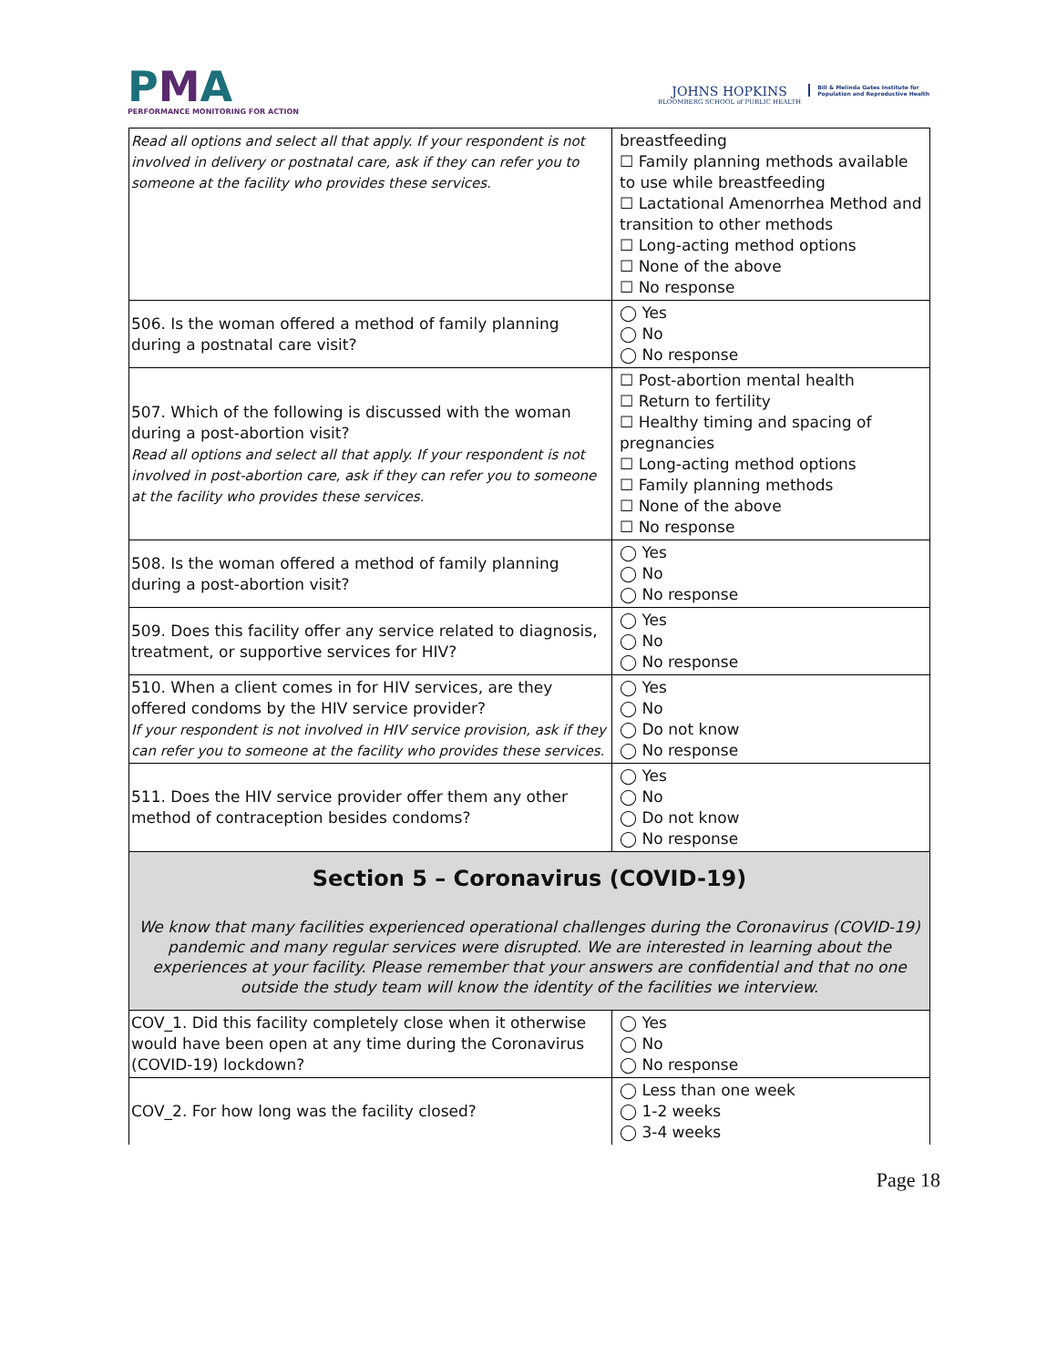PMA
PERFORMANCE MONITORING FOR ACTION
JOHNS HOPKINS
BLOOMBERG SCHOOL of PUBLIC HEALTH
Bill & Melinda Gates Institute for
Population and Reproductive Health
| Read all options and select all that apply. If your respondent is not involved in delivery or postnatal care, ask if they can refer you to someone at the facility who provides these services. | breastfeeding ☐ Family planning methods available to use while breastfeeding ☐ Lactational Amenorrhea Method and transition to other methods ☐ Long-acting method options ☐ None of the above ☐ No response |
| 506. Is the woman offered a method of family planning during a postnatal care visit? | ◯ Yes ◯ No ◯ No response |
| 507. Which of the following is discussed with the woman during a post-abortion visit? Read all options and select all that apply. If your respondent is not involved in post-abortion care, ask if they can refer you to someone at the facility who provides these services. | ☐ Post-abortion mental health ☐ Return to fertility ☐ Healthy timing and spacing of pregnancies ☐ Long-acting method options ☐ Family planning methods ☐ None of the above ☐ No response |
| 508. Is the woman offered a method of family planning during a post-abortion visit? | ◯ Yes ◯ No ◯ No response |
| 509. Does this facility offer any service related to diagnosis, treatment, or supportive services for HIV? | ◯ Yes ◯ No ◯ No response |
| 510. When a client comes in for HIV services, are they offered condoms by the HIV service provider? If your respondent is not involved in HIV service provision, ask if they can refer you to someone at the facility who provides these services. | ◯ Yes ◯ No ◯ Do not know ◯ No response |
| 511. Does the HIV service provider offer them any other method of contraception besides condoms? | ◯ Yes ◯ No ◯ Do not know ◯ No response |
| Section 5 – Coronavirus (COVID-19) We know that many facilities experienced operational challenges during the Coronavirus (COVID-19) pandemic and many regular services were disrupted. We are interested in learning about the experiences at your facility. Please remember that your answers are confidential and that no one outside the study team will know the identity of the facilities we interview. | |
| COV_1. Did this facility completely close when it otherwise would have been open at any time during the Coronavirus (COVID-19) lockdown? | ◯ Yes ◯ No ◯ No response |
| COV_2. For how long was the facility closed? | ◯ Less than one week ◯ 1-2 weeks ◯ 3-4 weeks |
Page 18